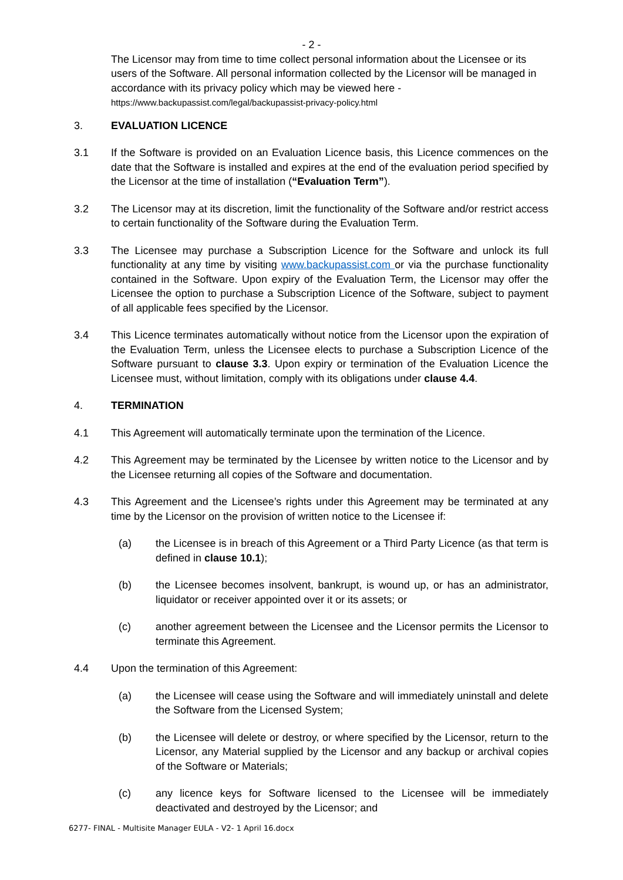- 2 -
The Licensor may from time to time collect personal information about the Licensee or its users of the Software. All personal information collected by the Licensor will be managed in accordance with its privacy policy which may be viewed here -
https://www.backupassist.com/legal/backupassist-privacy-policy.html
3. EVALUATION LICENCE
3.1 If the Software is provided on an Evaluation Licence basis, this Licence commences on the date that the Software is installed and expires at the end of the evaluation period specified by the Licensor at the time of installation (“Evaluation Term”).
3.2 The Licensor may at its discretion, limit the functionality of the Software and/or restrict access to certain functionality of the Software during the Evaluation Term.
3.3 The Licensee may purchase a Subscription Licence for the Software and unlock its full functionality at any time by visiting www.backupassist.com or via the purchase functionality contained in the Software. Upon expiry of the Evaluation Term, the Licensor may offer the Licensee the option to purchase a Subscription Licence of the Software, subject to payment of all applicable fees specified by the Licensor.
3.4 This Licence terminates automatically without notice from the Licensor upon the expiration of the Evaluation Term, unless the Licensee elects to purchase a Subscription Licence of the Software pursuant to clause 3.3. Upon expiry or termination of the Evaluation Licence the Licensee must, without limitation, comply with its obligations under clause 4.4.
4. TERMINATION
4.1 This Agreement will automatically terminate upon the termination of the Licence.
4.2 This Agreement may be terminated by the Licensee by written notice to the Licensor and by the Licensee returning all copies of the Software and documentation.
4.3 This Agreement and the Licensee’s rights under this Agreement may be terminated at any time by the Licensor on the provision of written notice to the Licensee if:
(a) the Licensee is in breach of this Agreement or a Third Party Licence (as that term is defined in clause 10.1);
(b) the Licensee becomes insolvent, bankrupt, is wound up, or has an administrator, liquidator or receiver appointed over it or its assets; or
(c) another agreement between the Licensee and the Licensor permits the Licensor to terminate this Agreement.
4.4 Upon the termination of this Agreement:
(a) the Licensee will cease using the Software and will immediately uninstall and delete the Software from the Licensed System;
(b) the Licensee will delete or destroy, or where specified by the Licensor, return to the Licensor, any Material supplied by the Licensor and any backup or archival copies of the Software or Materials;
(c) any licence keys for Software licensed to the Licensee will be immediately deactivated and destroyed by the Licensor; and
6277- FINAL - Multisite Manager EULA - V2- 1 April 16.docx